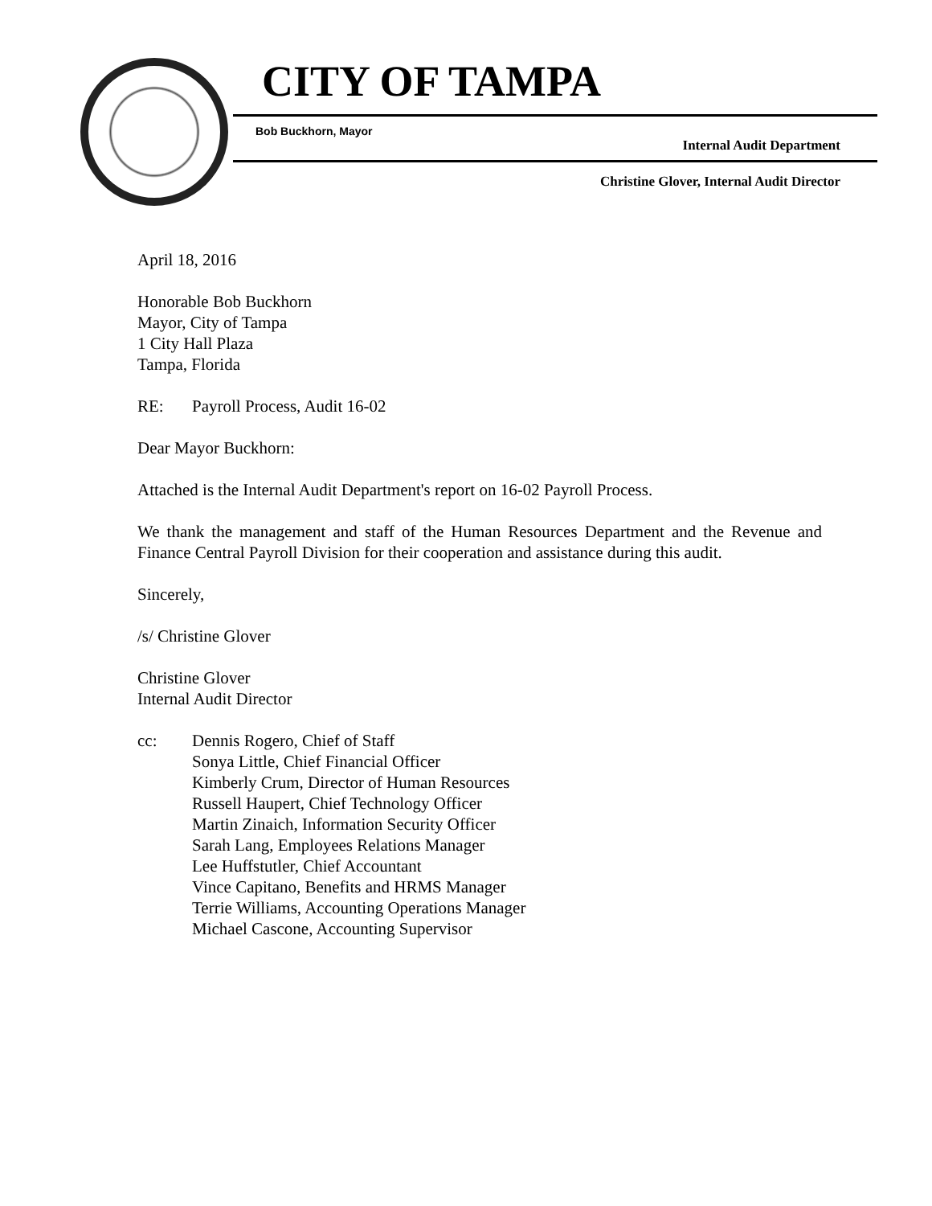CITY OF TAMPA
Bob Buckhorn, Mayor
Internal Audit Department
Christine Glover, Internal Audit Director
April 18, 2016
Honorable Bob Buckhorn
Mayor, City of Tampa
1 City Hall Plaza
Tampa, Florida
RE: Payroll Process, Audit 16-02
Dear Mayor Buckhorn:
Attached is the Internal Audit Department's report on 16-02 Payroll Process.
We thank the management and staff of the Human Resources Department and the Revenue and Finance Central Payroll Division for their cooperation and assistance during this audit.
Sincerely,
/s/ Christine Glover
Christine Glover
Internal Audit Director
cc: Dennis Rogero, Chief of Staff
Sonya Little, Chief Financial Officer
Kimberly Crum, Director of Human Resources
Russell Haupert, Chief Technology Officer
Martin Zinaich, Information Security Officer
Sarah Lang, Employees Relations Manager
Lee Huffstutler, Chief Accountant
Vince Capitano, Benefits and HRMS Manager
Terrie Williams, Accounting Operations Manager
Michael Cascone, Accounting Supervisor